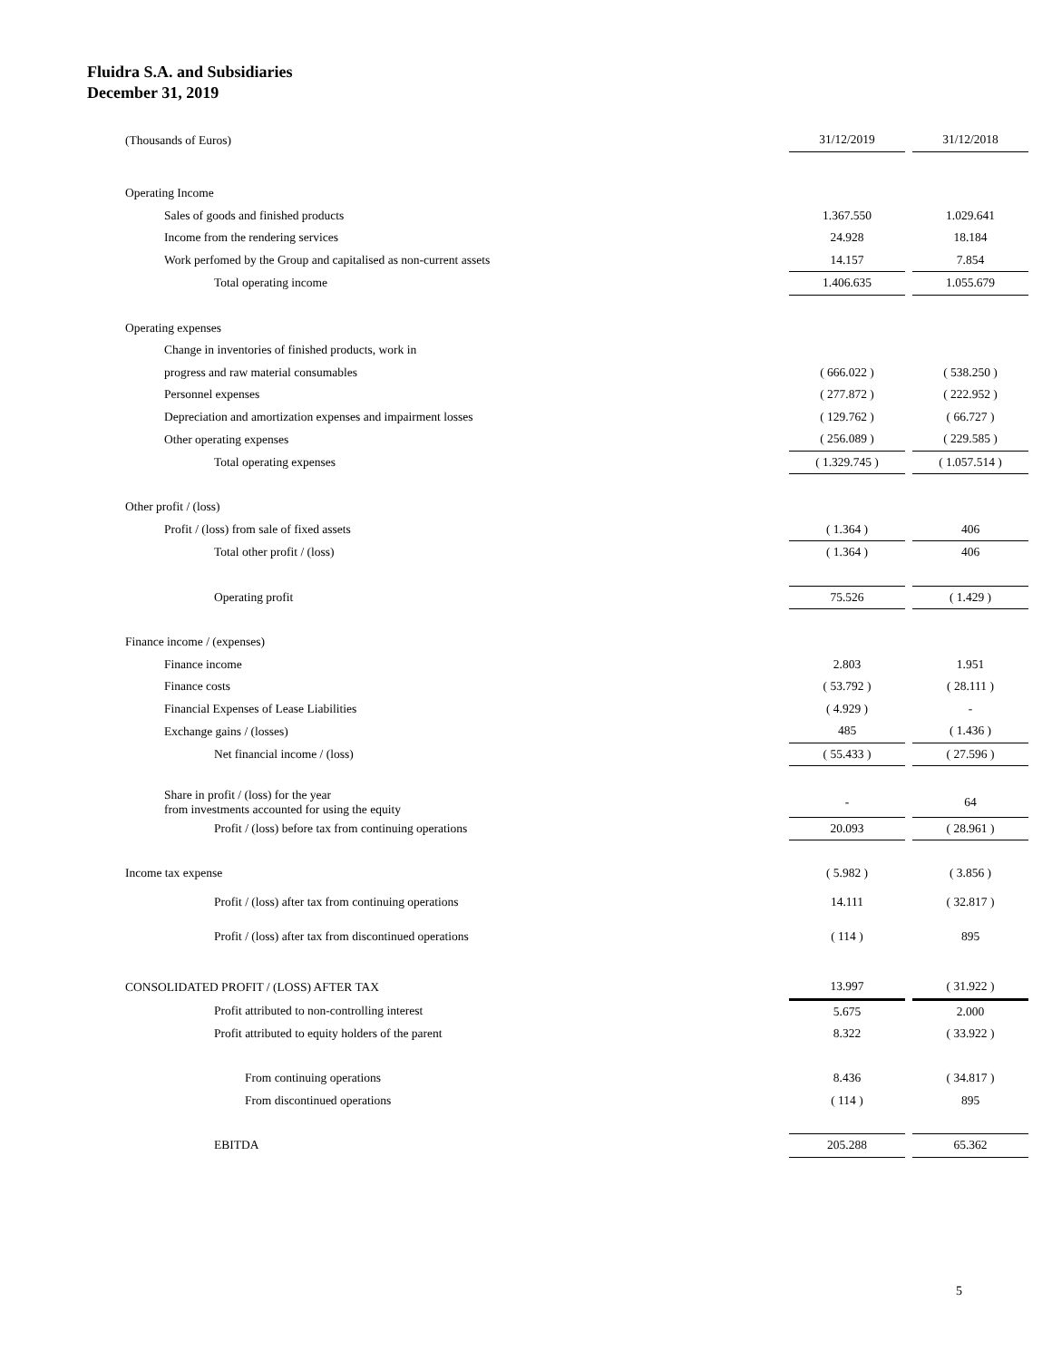Fluidra S.A. and Subsidiaries
December 31, 2019
| (Thousands of Euros) | 31/12/2019 | | 31/12/2018 |
| Operating Income | | | |
| Sales of goods and finished products | 1.367.550 | | 1.029.641 |
| Income from the rendering services | 24.928 | | 18.184 |
| Work perfomed by the Group and capitalised as non-current assets | 14.157 | | 7.854 |
| Total operating income | 1.406.635 | | 1.055.679 |
| Operating expenses | | | |
| Change in inventories of finished products, work in | | | |
| progress and raw material consumables | ( 666.022 ) | | ( 538.250 ) |
| Personnel expenses | ( 277.872 ) | | ( 222.952 ) |
| Depreciation and amortization expenses and impairment losses | ( 129.762 ) | | ( 66.727 ) |
| Other operating expenses | ( 256.089 ) | | ( 229.585 ) |
| Total operating expenses | ( 1.329.745 ) | | ( 1.057.514 ) |
| Other profit / (loss) | | | |
| Profit / (loss) from sale of fixed assets | ( 1.364 ) | | 406 |
| Total other profit / (loss) | ( 1.364 ) | | 406 |
| Operating profit | 75.526 | | ( 1.429 ) |
| Finance income / (expenses) | | | |
| Finance income | 2.803 | | 1.951 |
| Finance costs | ( 53.792 ) | | ( 28.111 ) |
| Financial Expenses of Lease Liabilities | ( 4.929 ) | | - |
| Exchange gains / (losses) | 485 | | ( 1.436 ) |
| Net financial income / (loss) | ( 55.433 ) | | ( 27.596 ) |
| Share in profit / (loss) for the year from investments accounted for using the equity | - | | 64 |
| Profit / (loss) before tax from continuing operations | 20.093 | | ( 28.961 ) |
| Income tax expense | ( 5.982 ) | | ( 3.856 ) |
| Profit / (loss) after tax from continuing operations | 14.111 | | ( 32.817 ) |
| Profit / (loss) after tax from discontinued operations | ( 114 ) | | 895 |
| CONSOLIDATED PROFIT / (LOSS) AFTER TAX | 13.997 | | ( 31.922 ) |
| Profit attributed to non-controlling interest | 5.675 | | 2.000 |
| Profit attributed to equity holders of the parent | 8.322 | | ( 33.922 ) |
| From continuing operations | 8.436 | | ( 34.817 ) |
| From discontinued operations | ( 114 ) | | 895 |
| EBITDA | 205.288 | | 65.362 |
5